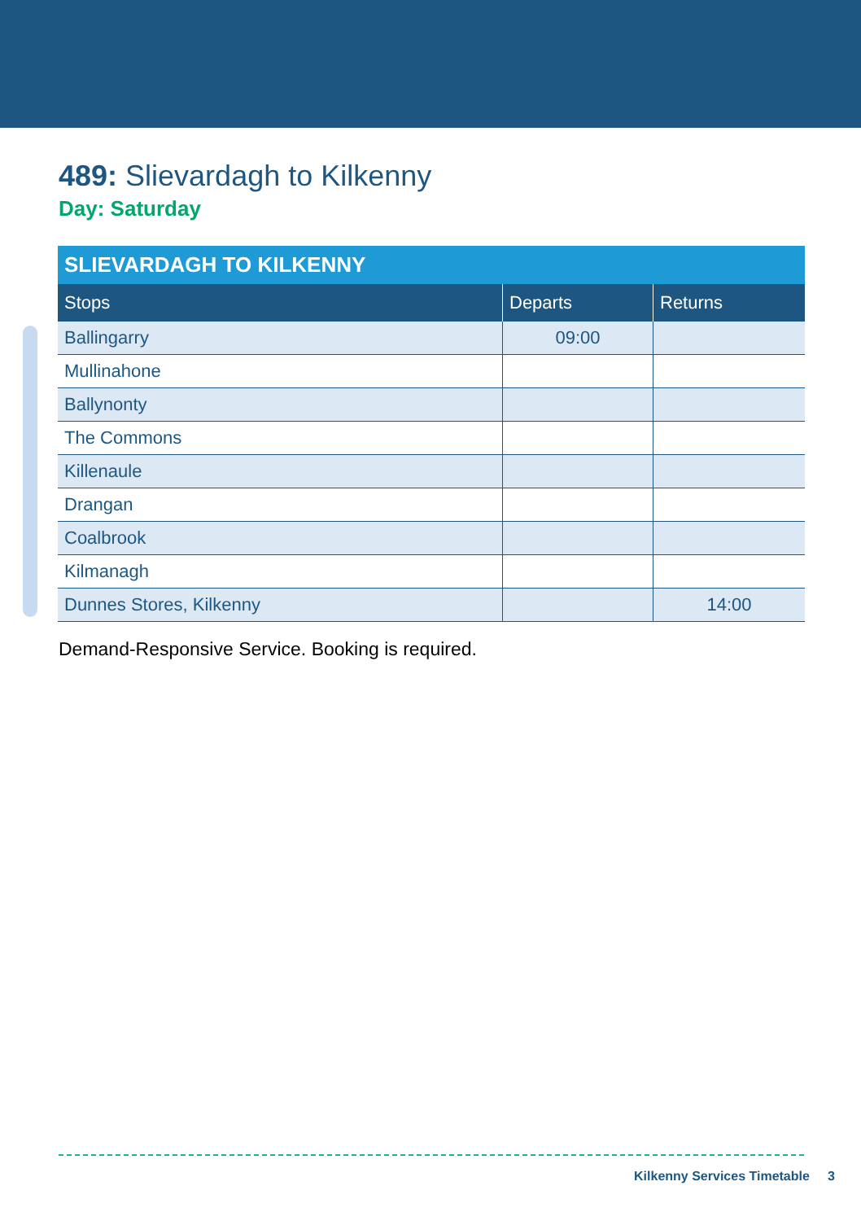489: Slievardagh to Kilkenny
Day: Saturday
| SLIEVARDAGH TO KILKENNY | | |
| --- | --- | --- |
| Stops | Departs | Returns |
| Ballingarry | 09:00 | |
| Mullinahone | | |
| Ballynonty | | |
| The Commons | | |
| Killenaule | | |
| Drangan | | |
| Coalbrook | | |
| Kilmanagh | | |
| Dunnes Stores, Kilkenny | | 14:00 |
Demand-Responsive Service. Booking is required.
Kilkenny Services Timetable 3